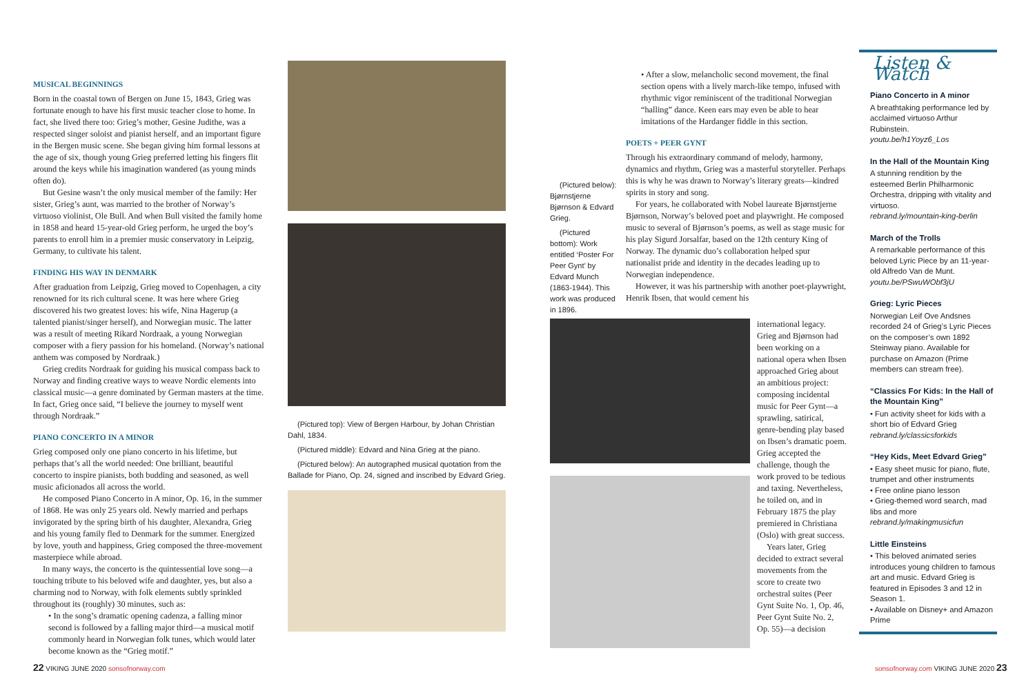MUSICAL BEGINNINGS
Born in the coastal town of Bergen on June 15, 1843, Grieg was fortunate enough to have his first music teacher close to home. In fact, she lived there too: Grieg’s mother, Gesine Judithe, was a respected singer soloist and pianist herself, and an important figure in the Bergen music scene. She began giving him formal lessons at the age of six, though young Grieg preferred letting his fingers flit around the keys while his imagination wandered (as young minds often do).
But Gesine wasn’t the only musical member of the family: Her sister, Grieg’s aunt, was married to the brother of Norway’s virtuoso violinist, Ole Bull. And when Bull visited the family home in 1858 and heard 15-year-old Grieg perform, he urged the boy’s parents to enroll him in a premier music conservatory in Leipzig, Germany, to cultivate his talent.
FINDING HIS WAY IN DENMARK
After graduation from Leipzig, Grieg moved to Copenhagen, a city renowned for its rich cultural scene. It was here where Grieg discovered his two greatest loves: his wife, Nina Hagerup (a talented pianist/singer herself), and Norwegian music. The latter was a result of meeting Rikard Nordraak, a young Norwegian composer with a fiery passion for his homeland. (Norway’s national anthem was composed by Nordraak.)
Grieg credits Nordraak for guiding his musical compass back to Norway and finding creative ways to weave Nordic elements into classical music—a genre dominated by German masters at the time. In fact, Grieg once said, “I believe the journey to myself went through Nordraak.”
PIANO CONCERTO IN A MINOR
Grieg composed only one piano concerto in his lifetime, but perhaps that’s all the world needed: One brilliant, beautiful concerto to inspire pianists, both budding and seasoned, as well music aficionados all across the world.
He composed Piano Concerto in A minor, Op. 16, in the summer of 1868. He was only 25 years old. Newly married and perhaps invigorated by the spring birth of his daughter, Alexandra, Grieg and his young family fled to Denmark for the summer. Energized by love, youth and happiness, Grieg composed the three-movement masterpiece while abroad.
In many ways, the concerto is the quintessential love song—a touching tribute to his beloved wife and daughter, yes, but also a charming nod to Norway, with folk elements subtly sprinkled throughout its (roughly) 30 minutes, such as:
• In the song’s dramatic opening cadenza, a falling minor second is followed by a falling major third—a musical motif commonly heard in Norwegian folk tunes, which would later become known as the “Grieg motif.”
(Pictured top): View of Bergen Harbour, by Johan Christian Dahl, 1834.
(Pictured middle): Edvard and Nina Grieg at the piano.
(Pictured below): An autographed musical quotation from the Ballade for Piano, Op. 24, signed and inscribed by Edvard Grieg.
(Pictured below): Bjørnstjerne Bjørnson & Edvard Grieg.
(Pictured bottom): Work entitled ‘Poster For Peer Gynt’ by Edvard Munch (1863-1944). This work was produced in 1896.
• After a slow, melancholic second movement, the final section opens with a lively march-like tempo, infused with rhythmic vigor reminiscent of the traditional Norwegian “halling” dance. Keen ears may even be able to hear imitations of the Hardanger fiddle in this section.
POETS + PEER GYNT
Through his extraordinary command of melody, harmony, dynamics and rhythm, Grieg was a masterful storyteller. Perhaps this is why he was drawn to Norway’s literary greats—kindred spirits in story and song.
For years, he collaborated with Nobel laureate Bjørnstjerne Bjørnson, Norway’s beloved poet and playwright. He composed music to several of Bjørnson’s poems, as well as stage music for his play Sigurd Jorsalfar, based on the 12th century King of Norway. The dynamic duo’s collaboration helped spur nationalist pride and identity in the decades leading up to Norwegian independence.
However, it was his partnership with another poet-playwright, Henrik Ibsen, that would cement his
international legacy. Grieg and Bjørnson had been working on a national opera when Ibsen approached Grieg about an ambitious project: composing incidental music for Peer Gynt—a sprawling, satirical, genre-bending play based on Ibsen’s dramatic poem. Grieg accepted the challenge, though the work proved to be tedious and taxing. Nevertheless, he toiled on, and in February 1875 the play premiered in Christiana (Oslo) with great success.
Years later, Grieg decided to extract several movements from the score to create two orchestral suites (Peer Gynt Suite No. 1, Op. 46, Peer Gynt Suite No. 2, Op. 55)—a decision
Listen & Watch
Piano Concerto in A minor
A breathtaking performance led by acclaimed virtuoso Arthur Rubinstein.
youtu.be/h1Yoyz6_Los
In the Hall of the Mountain King
A stunning rendition by the esteemed Berlin Philharmonic Orchestra, dripping with vitality and virtuoso.
rebrand.ly/mountain-king-berlin
March of the Trolls
A remarkable performance of this beloved Lyric Piece by an 11-year-old Alfredo Van de Munt.
youtu.be/PSwuWObf3jU
Grieg: Lyric Pieces
Norwegian Leif Ove Andsnes recorded 24 of Grieg’s Lyric Pieces on the composer’s own 1892 Steinway piano. Available for purchase on Amazon (Prime members can stream free).
“Classics For Kids: In the Hall of the Mountain King”
• Fun activity sheet for kids with a short bio of Edvard Grieg
rebrand.ly/classicsforkids
“Hey Kids, Meet Edvard Grieg”
• Easy sheet music for piano, flute, trumpet and other instruments
• Free online piano lesson
• Grieg-themed word search, mad libs and more
rebrand.ly/makingmusicfun
Little Einsteins
• This beloved animated series introduces young children to famous art and music. Edvard Grieg is featured in Episodes 3 and 12 in Season 1.
• Available on Disney+ and Amazon Prime
22 VIKING JUNE 2020 sonsofnorway.com
sonsofnorway.com VIKING JUNE 2020 23